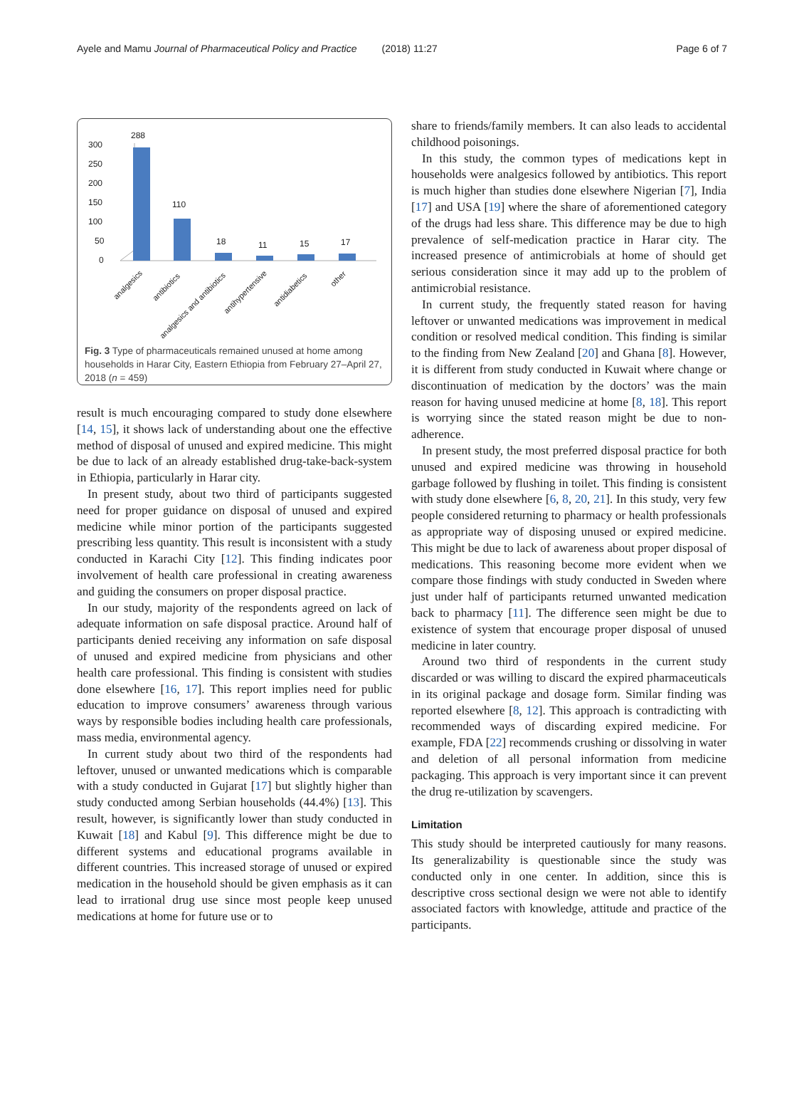Ayele and Mamu Journal of Pharmaceutical Policy and Practice (2018) 11:27 Page 6 of 7
300
250
200
150
100
50
0
288
110
18
11
15
17
analgesics
antibiotics
analgesics and antibiotics
antihypertensive
antidiabetics
other
Fig. 3 Type of pharmaceuticals remained unused at home among households in Harar City, Eastern Ethiopia from February 27–April 27, 2018 (n = 459)
result is much encouraging compared to study done elsewhere [14, 15], it shows lack of understanding about one the effective method of disposal of unused and expired medicine. This might be due to lack of an already established drug-take-back-system in Ethiopia, particularly in Harar city.
In present study, about two third of participants suggested need for proper guidance on disposal of unused and expired medicine while minor portion of the participants suggested prescribing less quantity. This result is inconsistent with a study conducted in Karachi City [12]. This finding indicates poor involvement of health care professional in creating awareness and guiding the consumers on proper disposal practice.
In our study, majority of the respondents agreed on lack of adequate information on safe disposal practice. Around half of participants denied receiving any information on safe disposal of unused and expired medicine from physicians and other health care professional. This finding is consistent with studies done elsewhere [16, 17]. This report implies need for public education to improve consumers’ awareness through various ways by responsible bodies including health care professionals, mass media, environmental agency.
In current study about two third of the respondents had leftover, unused or unwanted medications which is comparable with a study conducted in Gujarat [17] but slightly higher than study conducted among Serbian households (44.4%) [13]. This result, however, is significantly lower than study conducted in Kuwait [18] and Kabul [9]. This difference might be due to different systems and educational programs available in different countries. This increased storage of unused or expired medication in the household should be given emphasis as it can lead to irrational drug use since most people keep unused medications at home for future use or to
share to friends/family members. It can also leads to accidental childhood poisonings.
In this study, the common types of medications kept in households were analgesics followed by antibiotics. This report is much higher than studies done elsewhere Nigerian [7], India [17] and USA [19] where the share of aforementioned category of the drugs had less share. This difference may be due to high prevalence of self-medication practice in Harar city. The increased presence of antimicrobials at home of should get serious consideration since it may add up to the problem of antimicrobial resistance.
In current study, the frequently stated reason for having leftover or unwanted medications was improvement in medical condition or resolved medical condition. This finding is similar to the finding from New Zealand [20] and Ghana [8]. However, it is different from study conducted in Kuwait where change or discontinuation of medication by the doctors’ was the main reason for having unused medicine at home [8, 18]. This report is worrying since the stated reason might be due to non-adherence.
In present study, the most preferred disposal practice for both unused and expired medicine was throwing in household garbage followed by flushing in toilet. This finding is consistent with study done elsewhere [6, 8, 20, 21]. In this study, very few people considered returning to pharmacy or health professionals as appropriate way of disposing unused or expired medicine. This might be due to lack of awareness about proper disposal of medications. This reasoning become more evident when we compare those findings with study conducted in Sweden where just under half of participants returned unwanted medication back to pharmacy [11]. The difference seen might be due to existence of system that encourage proper disposal of unused medicine in later country.
Around two third of respondents in the current study discarded or was willing to discard the expired pharmaceuticals in its original package and dosage form. Similar finding was reported elsewhere [8, 12]. This approach is contradicting with recommended ways of discarding expired medicine. For example, FDA [22] recommends crushing or dissolving in water and deletion of all personal information from medicine packaging. This approach is very important since it can prevent the drug re-utilization by scavengers.
Limitation
This study should be interpreted cautiously for many reasons. Its generalizability is questionable since the study was conducted only in one center. In addition, since this is descriptive cross sectional design we were not able to identify associated factors with knowledge, attitude and practice of the participants.